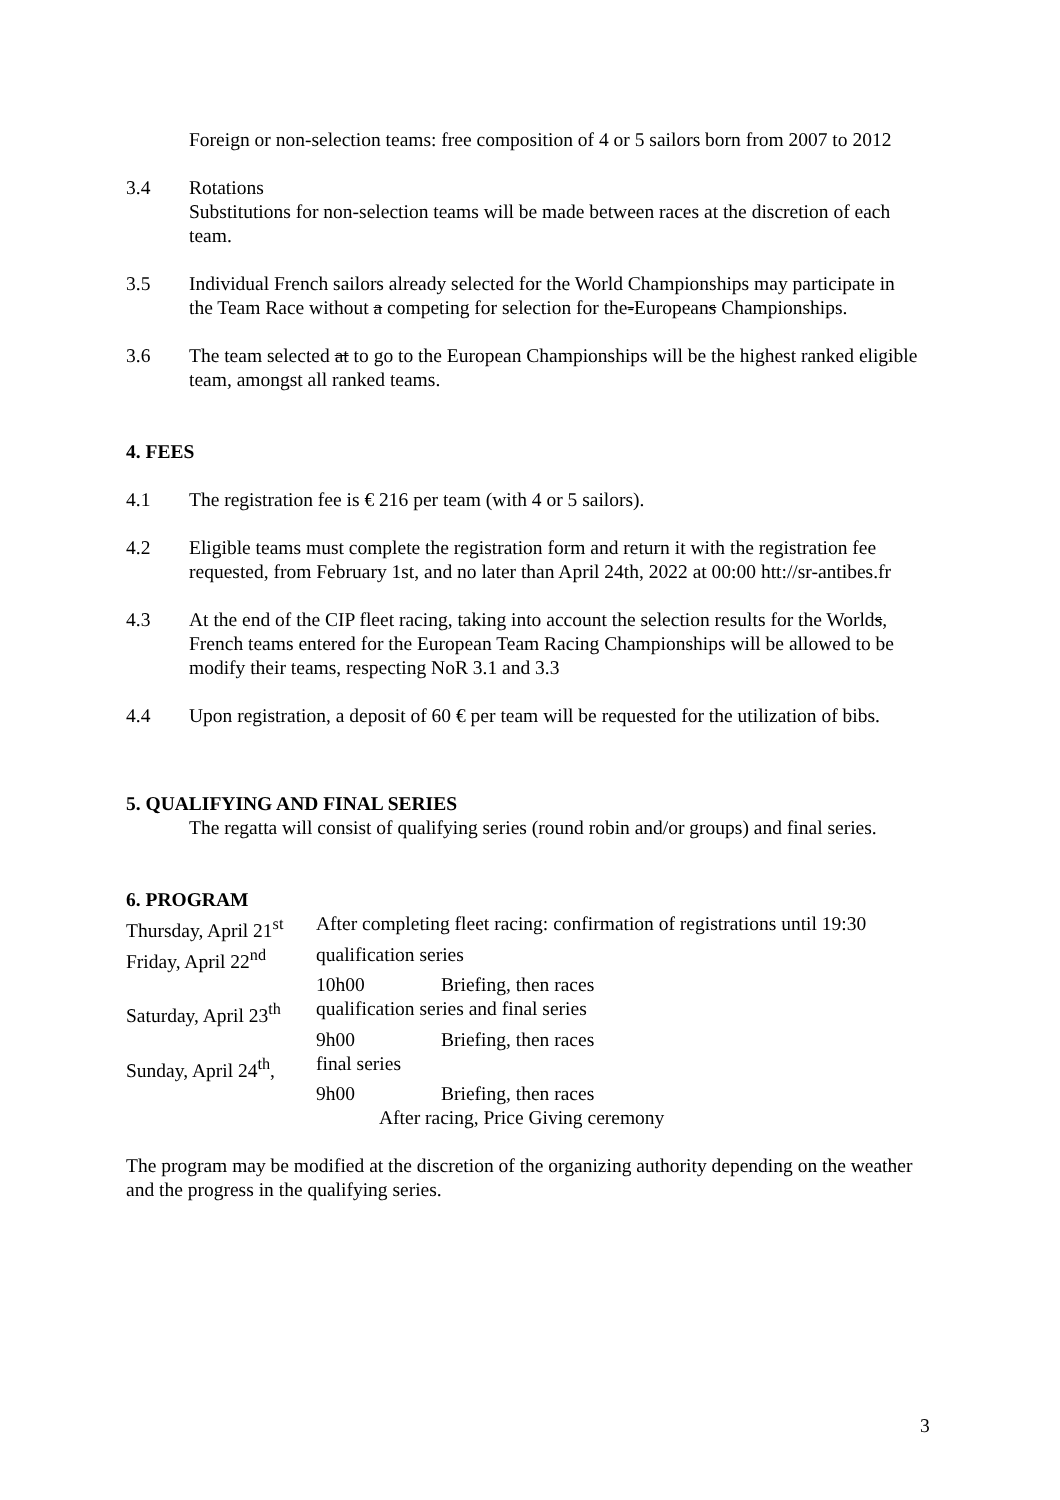Foreign or non-selection teams: free composition of 4 or 5 sailors born from 2007 to 2012
3.4 Rotations
Substitutions for non-selection teams will be made between races at the discretion of each team.
3.5 Individual French sailors already selected for the World Championships may participate in the Team Race without a competing for selection for the-Europeans Championships.
3.6 The team selected at to go to the European Championships will be the highest ranked eligible team, amongst all ranked teams.
4. FEES
4.1 The registration fee is € 216 per team (with 4 or 5 sailors).
4.2 Eligible teams must complete the registration form and return it with the registration fee requested, from February 1st, and no later than April 24th, 2022 at 00:00 htt://sr-antibes.fr
4.3 At the end of the CIP fleet racing, taking into account the selection results for the Worlds, French teams entered for the European Team Racing Championships will be allowed to be modify their teams, respecting NoR 3.1 and 3.3
4.4 Upon registration, a deposit of 60 € per team will be requested for the utilization of bibs.
5. QUALIFYING AND FINAL SERIES
The regatta will consist of qualifying series (round robin and/or groups) and final series.
6. PROGRAM
| Thursday, April 21<sup>st</sup> | After completing fleet racing: confirmation of registrations until 19:30 | |
| Friday, April 22<sup>nd</sup> | qualification series | |
| | 10h00 | Briefing, then races |
| Saturday, April 23<sup>th</sup> | qualification series and final series | |
| | 9h00 | Briefing, then races |
| Sunday, April 24<sup>th</sup>, | final series | |
| | 9h00 | Briefing, then races |
| | After racing, Price Giving ceremony | |
The program may be modified at the discretion of the organizing authority depending on the weather and the progress in the qualifying series.
3